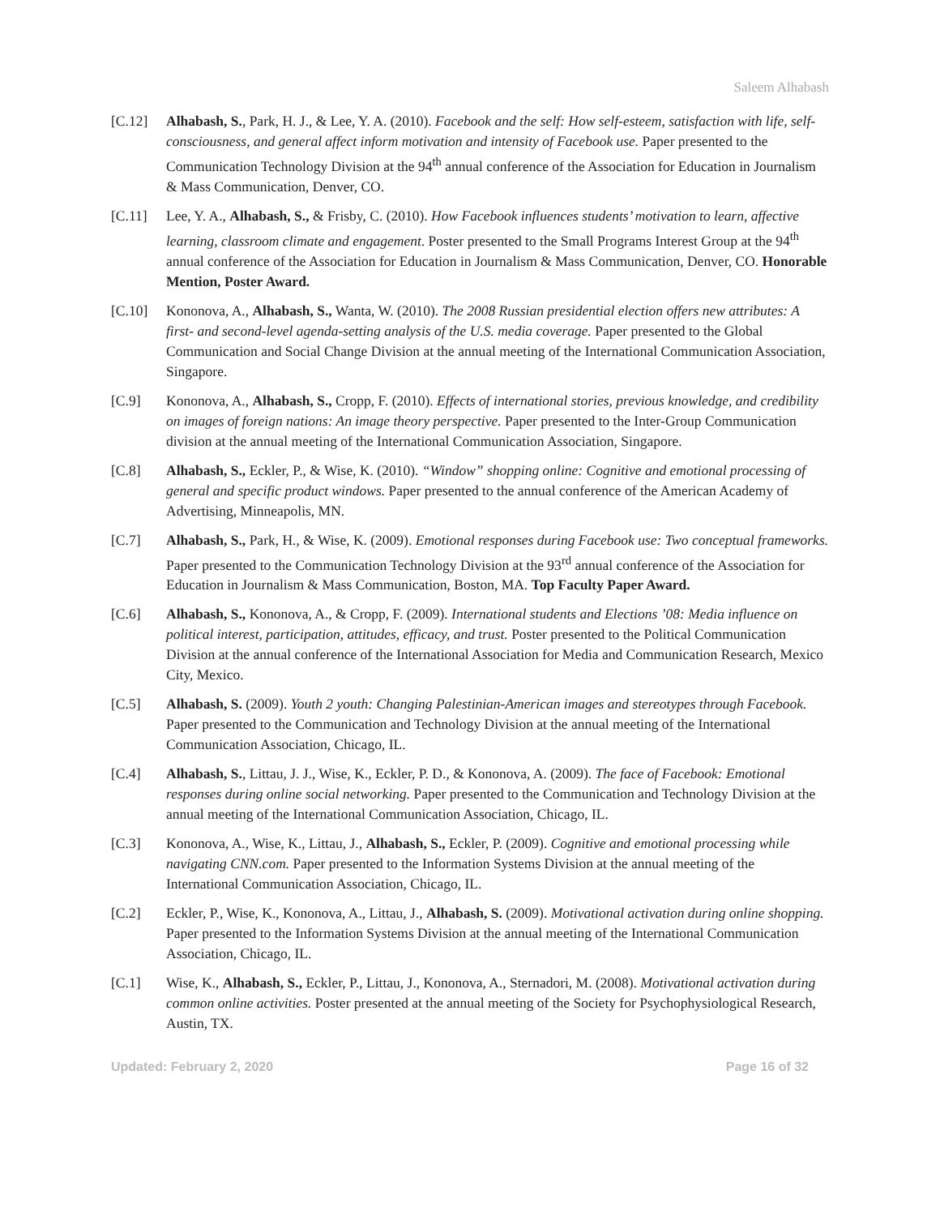Saleem Alhabash
[C.12] Alhabash, S., Park, H. J., & Lee, Y. A. (2010). Facebook and the self: How self-esteem, satisfaction with life, self-consciousness, and general affect inform motivation and intensity of Facebook use. Paper presented to the Communication Technology Division at the 94<sup>th</sup> annual conference of the Association for Education in Journalism & Mass Communication, Denver, CO.
[C.11] Lee, Y. A., Alhabash, S., & Frisby, C. (2010). How Facebook influences students’ motivation to learn, affective learning, classroom climate and engagement. Poster presented to the Small Programs Interest Group at the 94<sup>th</sup> annual conference of the Association for Education in Journalism & Mass Communication, Denver, CO. Honorable Mention, Poster Award.
[C.10] Kononova, A., Alhabash, S., Wanta, W. (2010). The 2008 Russian presidential election offers new attributes: A first- and second-level agenda-setting analysis of the U.S. media coverage. Paper presented to the Global Communication and Social Change Division at the annual meeting of the International Communication Association, Singapore.
[C.9] Kononova, A., Alhabash, S., Cropp, F. (2010). Effects of international stories, previous knowledge, and credibility on images of foreign nations: An image theory perspective. Paper presented to the Inter-Group Communication division at the annual meeting of the International Communication Association, Singapore.
[C.8] Alhabash, S., Eckler, P., & Wise, K. (2010). “Window” shopping online: Cognitive and emotional processing of general and specific product windows. Paper presented to the annual conference of the American Academy of Advertising, Minneapolis, MN.
[C.7] Alhabash, S., Park, H., & Wise, K. (2009). Emotional responses during Facebook use: Two conceptual frameworks. Paper presented to the Communication Technology Division at the 93<sup>rd</sup> annual conference of the Association for Education in Journalism & Mass Communication, Boston, MA. Top Faculty Paper Award.
[C.6] Alhabash, S., Kononova, A., & Cropp, F. (2009). International students and Elections ’08: Media influence on political interest, participation, attitudes, efficacy, and trust. Poster presented to the Political Communication Division at the annual conference of the International Association for Media and Communication Research, Mexico City, Mexico.
[C.5] Alhabash, S. (2009). Youth 2 youth: Changing Palestinian-American images and stereotypes through Facebook. Paper presented to the Communication and Technology Division at the annual meeting of the International Communication Association, Chicago, IL.
[C.4] Alhabash, S., Littau, J. J., Wise, K., Eckler, P. D., & Kononova, A. (2009). The face of Facebook: Emotional responses during online social networking. Paper presented to the Communication and Technology Division at the annual meeting of the International Communication Association, Chicago, IL.
[C.3] Kononova, A., Wise, K., Littau, J., Alhabash, S., Eckler, P. (2009). Cognitive and emotional processing while navigating CNN.com. Paper presented to the Information Systems Division at the annual meeting of the International Communication Association, Chicago, IL.
[C.2] Eckler, P., Wise, K., Kononova, A., Littau, J., Alhabash, S. (2009). Motivational activation during online shopping. Paper presented to the Information Systems Division at the annual meeting of the International Communication Association, Chicago, IL.
[C.1] Wise, K., Alhabash, S., Eckler, P., Littau, J., Kononova, A., Sternadori, M. (2008). Motivational activation during common online activities. Poster presented at the annual meeting of the Society for Psychophysiological Research, Austin, TX.
Updated: February 2, 2020 Page 16 of 32